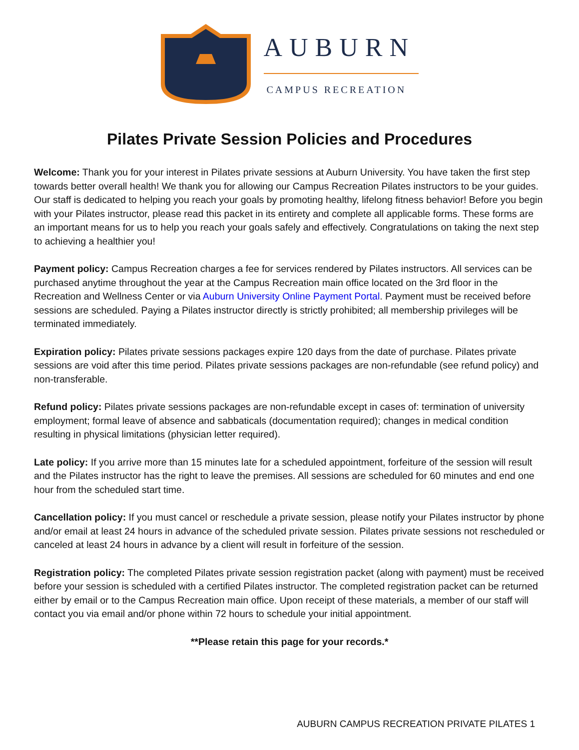AUBURN
CAMPUS RECREATION
Pilates Private Session Policies and Procedures
Welcome: Thank you for your interest in Pilates private sessions at Auburn University. You have taken the first step towards better overall health! We thank you for allowing our Campus Recreation Pilates instructors to be your guides. Our staff is dedicated to helping you reach your goals by promoting healthy, lifelong fitness behavior! Before you begin with your Pilates instructor, please read this packet in its entirety and complete all applicable forms. These forms are an important means for us to help you reach your goals safely and effectively. Congratulations on taking the next step to achieving a healthier you!
Payment policy: Campus Recreation charges a fee for services rendered by Pilates instructors. All services can be purchased anytime throughout the year at the Campus Recreation main office located on the 3rd floor in the Recreation and Wellness Center or via Auburn University Online Payment Portal. Payment must be received before sessions are scheduled. Paying a Pilates instructor directly is strictly prohibited; all membership privileges will be terminated immediately.
Expiration policy: Pilates private sessions packages expire 120 days from the date of purchase. Pilates private sessions are void after this time period. Pilates private sessions packages are non-refundable (see refund policy) and non-transferable.
Refund policy: Pilates private sessions packages are non-refundable except in cases of: termination of university employment; formal leave of absence and sabbaticals (documentation required); changes in medical condition resulting in physical limitations (physician letter required).
Late policy: If you arrive more than 15 minutes late for a scheduled appointment, forfeiture of the session will result and the Pilates instructor has the right to leave the premises. All sessions are scheduled for 60 minutes and end one hour from the scheduled start time.
Cancellation policy: If you must cancel or reschedule a private session, please notify your Pilates instructor by phone and/or email at least 24 hours in advance of the scheduled private session. Pilates private sessions not rescheduled or canceled at least 24 hours in advance by a client will result in forfeiture of the session.
Registration policy: The completed Pilates private session registration packet (along with payment) must be received before your session is scheduled with a certified Pilates instructor. The completed registration packet can be returned either by email or to the Campus Recreation main office. Upon receipt of these materials, a member of our staff will contact you via email and/or phone within 72 hours to schedule your initial appointment.
**Please retain this page for your records.*
AUBURN CAMPUS RECREATION PRIVATE PILATES 1